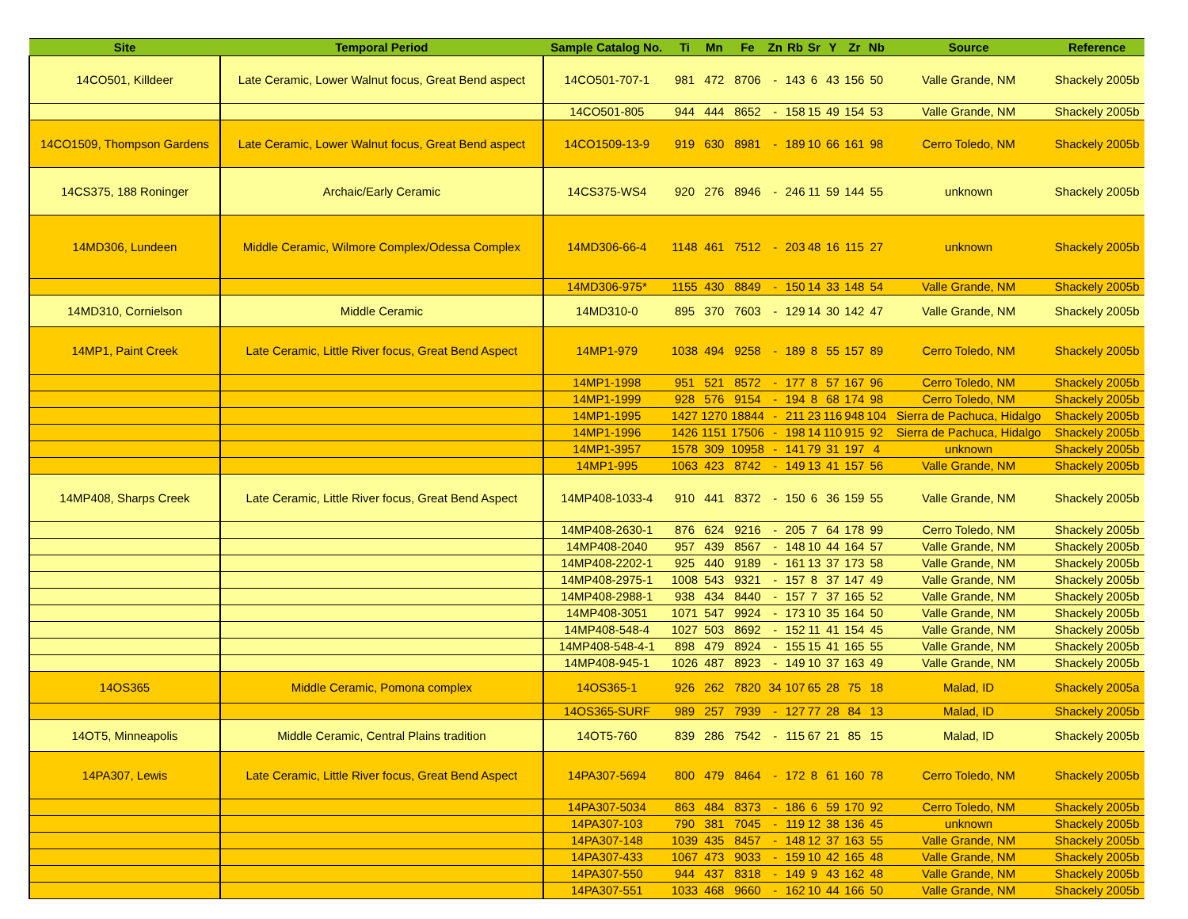| Site | Temporal Period | Sample Catalog No. | Ti | Mn | Fe | Zn | Rb | Sr | Y | Zr | Nb | Source | Reference |
| --- | --- | --- | --- | --- | --- | --- | --- | --- | --- | --- | --- | --- | --- |
| 14CO501, Killdeer | Late Ceramic, Lower Walnut focus, Great Bend aspect | 14CO501-707-1 | 981 | 472 | 8706 | - | 143 | 6 | 43 | 156 | 50 | Valle Grande, NM | Shackely 2005b |
| | | 14CO501-805 | 944 | 444 | 8652 | - | 158 | 15 | 49 | 154 | 53 | Valle Grande, NM | Shackely 2005b |
| 14CO1509, Thompson Gardens | Late Ceramic, Lower Walnut focus, Great Bend aspect | 14CO1509-13-9 | 919 | 630 | 8981 | - | 189 | 10 | 66 | 161 | 98 | Cerro Toledo, NM | Shackely 2005b |
| 14CS375, 188 Roninger | Archaic/Early Ceramic | 14CS375-WS4 | 920 | 276 | 8946 | - | 246 | 11 | 59 | 144 | 55 | unknown | Shackely 2005b |
| 14MD306, Lundeen | Middle Ceramic, Wilmore Complex/Odessa Complex | 14MD306-66-4 | 1148 | 461 | 7512 | - | 203 | 48 | 16 | 115 | 27 | unknown | Shackely 2005b |
| | | 14MD306-975* | 1155 | 430 | 8849 | - | 150 | 14 | 33 | 148 | 54 | Valle Grande, NM | Shackely 2005b |
| 14MD310, Cornielson | Middle Ceramic | 14MD310-0 | 895 | 370 | 7603 | - | 129 | 14 | 30 | 142 | 47 | Valle Grande, NM | Shackely 2005b |
| 14MP1, Paint Creek | Late Ceramic, Little River focus, Great Bend Aspect | 14MP1-979 | 1038 | 494 | 9258 | - | 189 | 8 | 55 | 157 | 89 | Cerro Toledo, NM | Shackely 2005b |
| | | 14MP1-1998 | 951 | 521 | 8572 | - | 177 | 8 | 57 | 167 | 96 | Cerro Toledo, NM | Shackely 2005b |
| | | 14MP1-1999 | 928 | 576 | 9154 | - | 194 | 8 | 68 | 174 | 98 | Cerro Toledo, NM | Shackely 2005b |
| | | 14MP1-1995 | 1427 | 1270 | 18844 | - | 211 | 23 | 116 | 948 | 104 | Sierra de Pachuca, Hidalgo | Shackely 2005b |
| | | 14MP1-1996 | 1426 | 1151 | 17506 | - | 198 | 14 | 110 | 915 | 92 | Sierra de Pachuca, Hidalgo | Shackely 2005b |
| | | 14MP1-3957 | 1578 | 309 | 10958 | - | 141 | 79 | 31 | 197 | 4 | unknown | Shackely 2005b |
| | | 14MP1-995 | 1063 | 423 | 8742 | - | 149 | 13 | 41 | 157 | 56 | Valle Grande, NM | Shackely 2005b |
| 14MP408, Sharps Creek | Late Ceramic, Little River focus, Great Bend Aspect | 14MP408-1033-4 | 910 | 441 | 8372 | - | 150 | 6 | 36 | 159 | 55 | Valle Grande, NM | Shackely 2005b |
| | | 14MP408-2630-1 | 876 | 624 | 9216 | - | 205 | 7 | 64 | 178 | 99 | Cerro Toledo, NM | Shackely 2005b |
| | | 14MP408-2040 | 957 | 439 | 8567 | - | 148 | 10 | 44 | 164 | 57 | Valle Grande, NM | Shackely 2005b |
| | | 14MP408-2202-1 | 925 | 440 | 9189 | - | 161 | 13 | 37 | 173 | 58 | Valle Grande, NM | Shackely 2005b |
| | | 14MP408-2975-1 | 1008 | 543 | 9321 | - | 157 | 8 | 37 | 147 | 49 | Valle Grande, NM | Shackely 2005b |
| | | 14MP408-2988-1 | 938 | 434 | 8440 | - | 157 | 7 | 37 | 165 | 52 | Valle Grande, NM | Shackely 2005b |
| | | 14MP408-3051 | 1071 | 547 | 9924 | - | 173 | 10 | 35 | 164 | 50 | Valle Grande, NM | Shackely 2005b |
| | | 14MP408-548-4 | 1027 | 503 | 8692 | - | 152 | 11 | 41 | 154 | 45 | Valle Grande, NM | Shackely 2005b |
| | | 14MP408-548-4-1 | 898 | 479 | 8924 | - | 155 | 15 | 41 | 165 | 55 | Valle Grande, NM | Shackely 2005b |
| | | 14MP408-945-1 | 1026 | 487 | 8923 | - | 149 | 10 | 37 | 163 | 49 | Valle Grande, NM | Shackely 2005b |
| 14OS365 | Middle Ceramic, Pomona complex | 14OS365-1 | 926 | 262 | 7820 | 34 | 107 | 65 | 28 | 75 | 18 | Malad, ID | Shackely 2005a |
| | | 14OS365-SURF | 989 | 257 | 7939 | - | 127 | 77 | 28 | 84 | 13 | Malad, ID | Shackely 2005b |
| 14OT5, Minneapolis | Middle Ceramic, Central Plains tradition | 14OT5-760 | 839 | 286 | 7542 | - | 115 | 67 | 21 | 85 | 15 | Malad, ID | Shackely 2005b |
| 14PA307, Lewis | Late Ceramic, Little River focus, Great Bend Aspect | 14PA307-5694 | 800 | 479 | 8464 | - | 172 | 8 | 61 | 160 | 78 | Cerro Toledo, NM | Shackely 2005b |
| | | 14PA307-5034 | 863 | 484 | 8373 | - | 186 | 6 | 59 | 170 | 92 | Cerro Toledo, NM | Shackely 2005b |
| | | 14PA307-103 | 790 | 381 | 7045 | - | 119 | 12 | 38 | 136 | 45 | unknown | Shackely 2005b |
| | | 14PA307-148 | 1039 | 435 | 8457 | - | 148 | 12 | 37 | 163 | 55 | Valle Grande, NM | Shackely 2005b |
| | | 14PA307-433 | 1067 | 473 | 9033 | - | 159 | 10 | 42 | 165 | 48 | Valle Grande, NM | Shackely 2005b |
| | | 14PA307-550 | 944 | 437 | 8318 | - | 149 | 9 | 43 | 162 | 48 | Valle Grande, NM | Shackely 2005b |
| | | 14PA307-551 | 1033 | 468 | 9660 | - | 162 | 10 | 44 | 166 | 50 | Valle Grande, NM | Shackely 2005b |